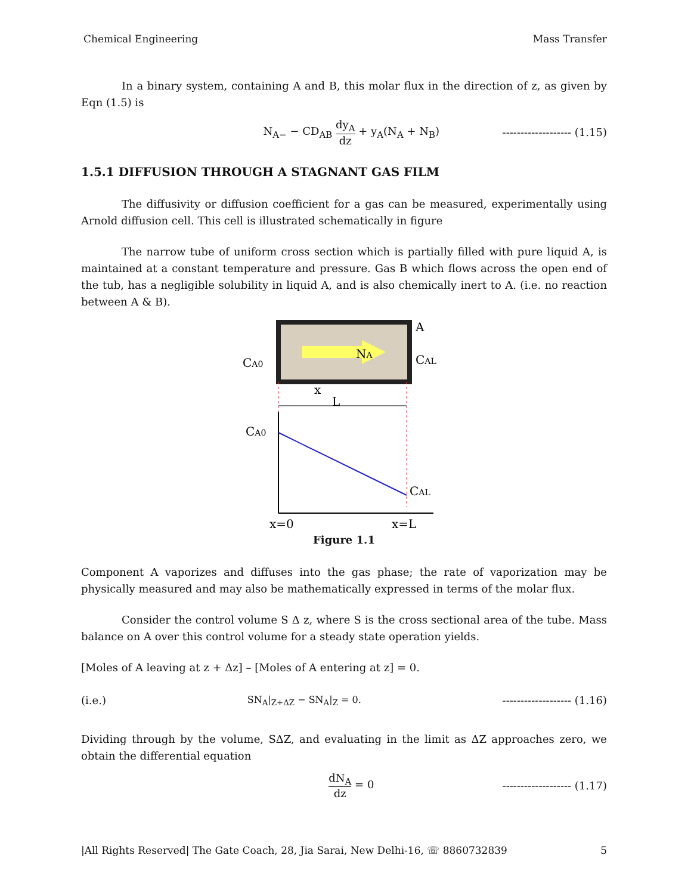Chemical Engineering Mass Transfer
In a binary system, containing A and B, this molar flux in the direction of z, as given by Eqn (1.5) is
N<sub>A−</sub> − CD<sub>AB</sub> dy<sub>A</sub> dz + y<sub>A</sub>(N<sub>A</sub> + N<sub>B</sub>) ------------------- (1.15)
1.5.1 DIFFUSION THROUGH A STAGNANT GAS FILM
The diffusivity or diffusion coefficient for a gas can be measured, experimentally using Arnold diffusion cell. This cell is illustrated schematically in figure
The narrow tube of uniform cross section which is partially filled with pure liquid A, is maintained at a constant temperature and pressure. Gas B which flows across the open end of the tub, has a negligible solubility in liquid A, and is also chemically inert to A. (i.e. no reaction between A & B).
NA
CA0
A
CAL
L
x
CA0
CAL
x=0
x=L
Figure 1.1
Component A vaporizes and diffuses into the gas phase; the rate of vaporization may be physically measured and may also be mathematically expressed in terms of the molar flux.
Consider the control volume S Δ z, where S is the cross sectional area of the tube. Mass balance on A over this control volume for a steady state operation yields.
[Moles of A leaving at z + Δz] – [Moles of A entering at z] = 0.
(i.e.) SN<sub>A</sub>|<sub>Z+ΔZ</sub> − SN<sub>A</sub>|<sub>Z</sub> = 0. ------------------- (1.16)
Dividing through by the volume, SΔZ, and evaluating in the limit as ΔZ approaches zero, we obtain the differential equation
dN<sub>A</sub> dz = 0 ------------------- (1.17)
|All Rights Reserved| The Gate Coach, 28, Jia Sarai, New Delhi-16, ☏ 8860732839 5